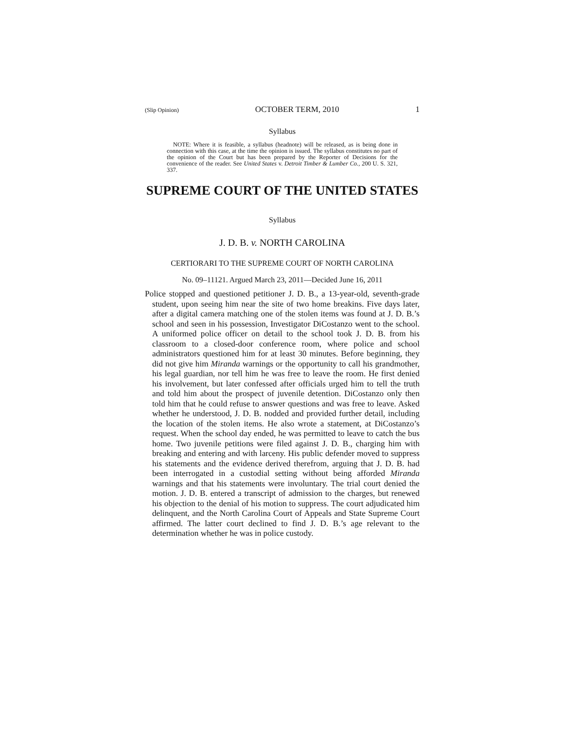(Slip Opinion) OCTOBER TERM, 2010 1
Syllabus
NOTE: Where it is feasible, a syllabus (headnote) will be released, as is being done in connection with this case, at the time the opinion is issued. The syllabus constitutes no part of the opinion of the Court but has been prepared by the Reporter of Decisions for the convenience of the reader. See United States v. Detroit Timber & Lumber Co., 200 U. S. 321, 337.
SUPREME COURT OF THE UNITED STATES
Syllabus
J. D. B. v. NORTH CAROLINA
CERTIORARI TO THE SUPREME COURT OF NORTH CAROLINA
No. 09–11121. Argued March 23, 2011—Decided June 16, 2011
Police stopped and questioned petitioner J. D. B., a 13-year-old, seventh-grade student, upon seeing him near the site of two home breakins. Five days later, after a digital camera matching one of the stolen items was found at J. D. B.’s school and seen in his possession, Investigator DiCostanzo went to the school. A uniformed police officer on detail to the school took J. D. B. from his classroom to a closed-door conference room, where police and school administrators questioned him for at least 30 minutes. Before beginning, they did not give him Miranda warnings or the opportunity to call his grandmother, his legal guardian, nor tell him he was free to leave the room. He first denied his involvement, but later confessed after officials urged him to tell the truth and told him about the prospect of juvenile detention. DiCostanzo only then told him that he could refuse to answer questions and was free to leave. Asked whether he understood, J. D. B. nodded and provided further detail, including the location of the stolen items. He also wrote a statement, at DiCostanzo’s request. When the school day ended, he was permitted to leave to catch the bus home. Two juvenile petitions were filed against J. D. B., charging him with breaking and entering and with larceny. His public defender moved to suppress his statements and the evidence derived therefrom, arguing that J. D. B. had been interrogated in a custodial setting without being afforded Miranda warnings and that his statements were involuntary. The trial court denied the motion. J. D. B. entered a transcript of admission to the charges, but renewed his objection to the denial of his motion to suppress. The court adjudicated him delinquent, and the North Carolina Court of Appeals and State Supreme Court affirmed. The latter court declined to find J. D. B.’s age relevant to the determination whether he was in police custody.